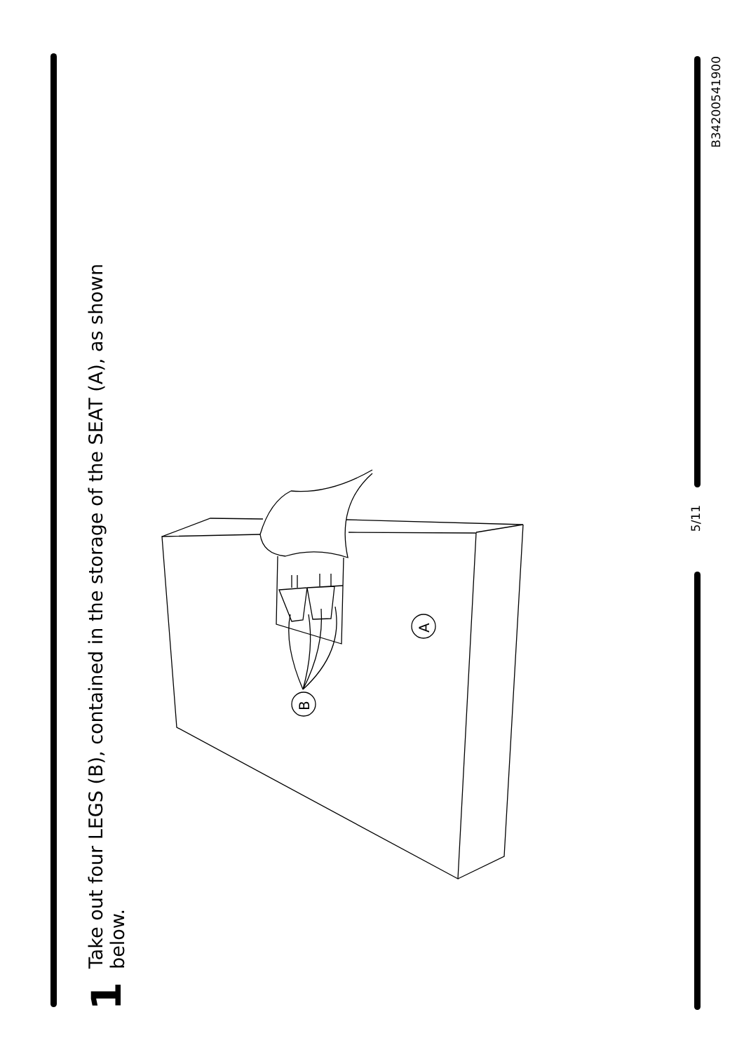1 Take out four LEGS (B), contained in the storage of the SEAT (A), as shown below.
A
B
5/11
B34200541900